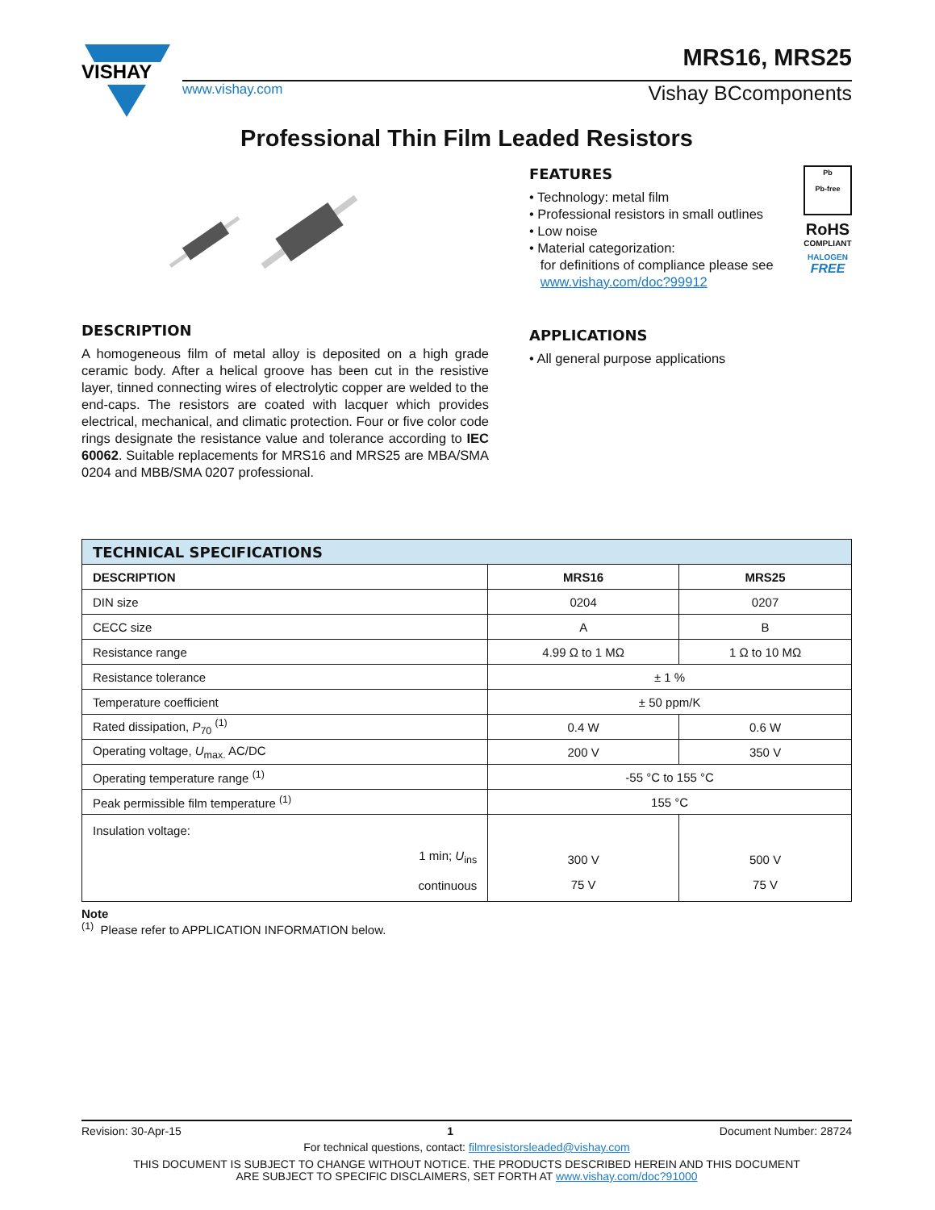VISHAY
MRS16, MRS25
www.vishay.com Vishay BCcomponents
Professional Thin Film Leaded Resistors
DESCRIPTION
A homogeneous film of metal alloy is deposited on a high grade ceramic body. After a helical groove has been cut in the resistive layer, tinned connecting wires of electrolytic copper are welded to the end-caps. The resistors are coated with lacquer which provides electrical, mechanical, and climatic protection. Four or five color code rings designate the resistance value and tolerance according to IEC 60062. Suitable replacements for MRS16 and MRS25 are MBA/SMA 0204 and MBB/SMA 0207 professional.
FEATURES
• Technology: metal film
• Professional resistors in small outlines
• Low noise
• Material categorization:
for definitions of compliance please see
www.vishay.com/doc?99912
APPLICATIONS
• All general purpose applications
Pb
Pb-free
RoHS
COMPLIANT
HALOGEN
FREE
| TECHNICAL SPECIFICATIONS | | |
| --- | --- | --- |
| DESCRIPTION | MRS16 | MRS25 |
| DIN size | 0204 | 0207 |
| CECC size | A | B |
| Resistance range | 4.99 Ω to 1 MΩ | 1 Ω to 10 MΩ |
| Resistance tolerance | ± 1 % | |
| Temperature coefficient | ± 50 ppm/K | |
| Rated dissipation, P<sub>70</sub> <sup>(1)</sup> | 0.4 W | 0.6 W |
| Operating voltage, U<sub>max.</sub> AC/DC | 200 V | 350 V |
| Operating temperature range <sup>(1)</sup> | -55 °C to 155 °C | |
| Peak permissible film temperature <sup>(1)</sup> | 155 °C | |
| Insulation voltage: 1 min; U<sub>ins</sub> continuous | 300 V 75 V | 500 V 75 V |
Note
<sup>(1)</sup> Please refer to APPLICATION INFORMATION below.
Revision: 30-Apr-15 1 Document Number: 28724
For technical questions, contact: filmresistorsleaded@vishay.com
THIS DOCUMENT IS SUBJECT TO CHANGE WITHOUT NOTICE. THE PRODUCTS DESCRIBED HEREIN AND THIS DOCUMENT
ARE SUBJECT TO SPECIFIC DISCLAIMERS, SET FORTH AT www.vishay.com/doc?91000